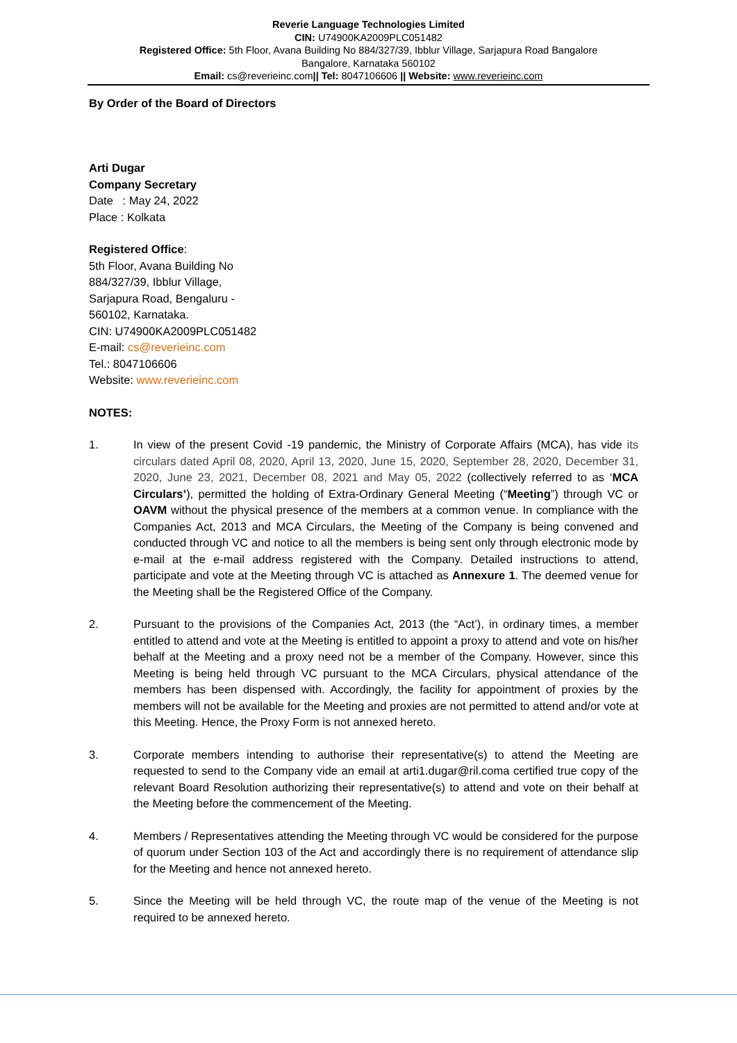Reverie Language Technologies Limited
CIN: U74900KA2009PLC051482
Registered Office: 5th Floor, Avana Building No 884/327/39, Ibblur Village, Sarjapura Road Bangalore
Bangalore, Karnataka 560102
Email: cs@reverieinc.com|| Tel: 8047106606 || Website: www.reverieinc.com
By Order of the Board of Directors
Arti Dugar
Company Secretary
Date : May 24, 2022
Place : Kolkata
Registered Office:
5th Floor, Avana Building No
884/327/39, Ibblur Village,
Sarjapura Road, Bengaluru -
560102, Karnataka.
CIN: U74900KA2009PLC051482
E-mail: cs@reverieinc.com
Tel.: 8047106606
Website: www.reverieinc.com
NOTES:
1. In view of the present Covid -19 pandemic, the Ministry of Corporate Affairs (MCA), has vide its circulars dated April 08, 2020, April 13, 2020, June 15, 2020, September 28, 2020, December 31, 2020, June 23, 2021, December 08, 2021 and May 05, 2022 (collectively referred to as ‘MCA Circulars’), permitted the holding of Extra-Ordinary General Meeting (“Meeting”) through VC or OAVM without the physical presence of the members at a common venue. In compliance with the Companies Act, 2013 and MCA Circulars, the Meeting of the Company is being convened and conducted through VC and notice to all the members is being sent only through electronic mode by e-mail at the e-mail address registered with the Company. Detailed instructions to attend, participate and vote at the Meeting through VC is attached as Annexure 1. The deemed venue for the Meeting shall be the Registered Office of the Company.
2. Pursuant to the provisions of the Companies Act, 2013 (the “Act’), in ordinary times, a member entitled to attend and vote at the Meeting is entitled to appoint a proxy to attend and vote on his/her behalf at the Meeting and a proxy need not be a member of the Company. However, since this Meeting is being held through VC pursuant to the MCA Circulars, physical attendance of the members has been dispensed with. Accordingly, the facility for appointment of proxies by the members will not be available for the Meeting and proxies are not permitted to attend and/or vote at this Meeting. Hence, the Proxy Form is not annexed hereto.
3. Corporate members intending to authorise their representative(s) to attend the Meeting are requested to send to the Company vide an email at arti1.dugar@ril.coma certified true copy of the relevant Board Resolution authorizing their representative(s) to attend and vote on their behalf at the Meeting before the commencement of the Meeting.
4. Members / Representatives attending the Meeting through VC would be considered for the purpose of quorum under Section 103 of the Act and accordingly there is no requirement of attendance slip for the Meeting and hence not annexed hereto.
5. Since the Meeting will be held through VC, the route map of the venue of the Meeting is not required to be annexed hereto.